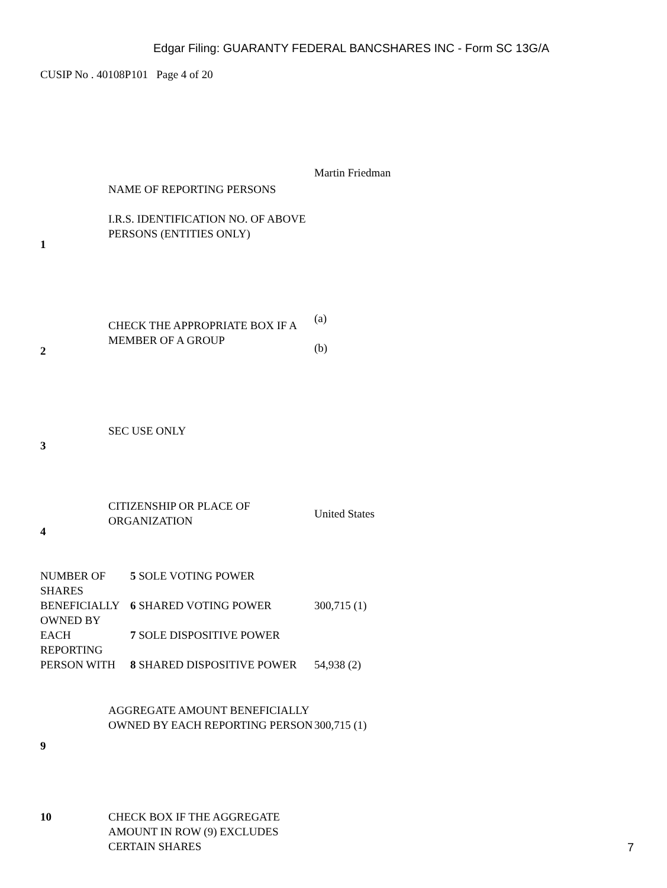Edgar Filing: GUARANTY FEDERAL BANCSHARES INC - Form SC 13G/A
CUSIP No . 40108P101 Page 4 of 20
| 1 | NAME OF REPORTING PERSONS I.R.S. IDENTIFICATION NO. OF ABOVE PERSONS (ENTITIES ONLY) | Martin Friedman |
| 2 | CHECK THE APPROPRIATE BOX IF A MEMBER OF A GROUP | (a) (b) |
| 3 | SEC USE ONLY | |
| 4 | CITIZENSHIP OR PLACE OF ORGANIZATION | United States |
| NUMBER OF SHARES BENEFICIALLY OWNED BY EACH REPORTING PERSON WITH | 5 SOLE VOTING POWER | |
| | 6 SHARED VOTING POWER | 300,715 (1) |
| | 7 SOLE DISPOSITIVE POWER | |
| | 8 SHARED DISPOSITIVE POWER | 54,938 (2) |
| 9 | AGGREGATE AMOUNT BENEFICIALLY OWNED BY EACH REPORTING PERSON | 300,715 (1) |
| 10 | CHECK BOX IF THE AGGREGATE AMOUNT IN ROW (9) EXCLUDES CERTAIN SHARES | |
7